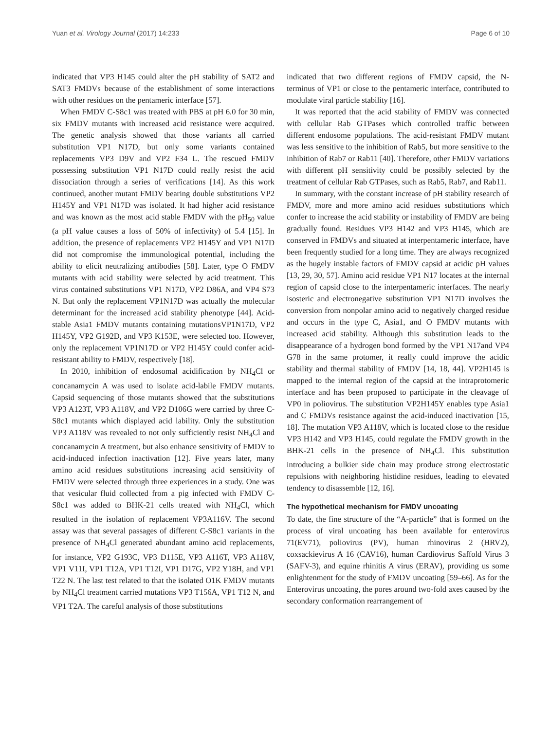Yuan et al. Virology Journal (2017) 14:233 Page 6 of 10
indicated that VP3 H145 could alter the pH stability of SAT2 and SAT3 FMDVs because of the establishment of some interactions with other residues on the pentameric interface [57].
When FMDV C-S8c1 was treated with PBS at pH 6.0 for 30 min, six FMDV mutants with increased acid resistance were acquired. The genetic analysis showed that those variants all carried substitution VP1 N17D, but only some variants contained replacements VP3 D9V and VP2 F34 L. The rescued FMDV possessing substitution VP1 N17D could really resist the acid dissociation through a series of verifications [14]. As this work continued, another mutant FMDV bearing double substitutions VP2 H145Y and VP1 N17D was isolated. It had higher acid resistance and was known as the most acid stable FMDV with the pH<sub>50</sub> value (a pH value causes a loss of 50% of infectivity) of 5.4 [15]. In addition, the presence of replacements VP2 H145Y and VP1 N17D did not compromise the immunological potential, including the ability to elicit neutralizing antibodies [58]. Later, type O FMDV mutants with acid stability were selected by acid treatment. This virus contained substitutions VP1 N17D, VP2 D86A, and VP4 S73 N. But only the replacement VP1N17D was actually the molecular determinant for the increased acid stability phenotype [44]. Acid-stable Asia1 FMDV mutants containing mutationsVP1N17D, VP2 H145Y, VP2 G192D, and VP3 K153E, were selected too. However, only the replacement VP1N17D or VP2 H145Y could confer acid-resistant ability to FMDV, respectively [18].
In 2010, inhibition of endosomal acidification by NH<sub>4</sub>Cl or concanamycin A was used to isolate acid-labile FMDV mutants. Capsid sequencing of those mutants showed that the substitutions VP3 A123T, VP3 A118V, and VP2 D106G were carried by three C-S8c1 mutants which displayed acid lability. Only the substitution VP3 A118V was revealed to not only sufficiently resist NH<sub>4</sub>Cl and concanamycin A treatment, but also enhance sensitivity of FMDV to acid-induced infection inactivation [12]. Five years later, many amino acid residues substitutions increasing acid sensitivity of FMDV were selected through three experiences in a study. One was that vesicular fluid collected from a pig infected with FMDV C-S8c1 was added to BHK-21 cells treated with NH<sub>4</sub>Cl, which resulted in the isolation of replacement VP3A116V. The second assay was that several passages of different C-S8c1 variants in the presence of NH<sub>4</sub>Cl generated abundant amino acid replacements, for instance, VP2 G193C, VP3 D115E, VP3 A116T, VP3 A118V, VP1 V11I, VP1 T12A, VP1 T12I, VP1 D17G, VP2 Y18H, and VP1 T22 N. The last test related to that the isolated O1K FMDV mutants by NH<sub>4</sub>Cl treatment carried mutations VP3 T156A, VP1 T12 N, and VP1 T2A. The careful analysis of those substitutions
indicated that two different regions of FMDV capsid, the N-terminus of VP1 or close to the pentameric interface, contributed to modulate viral particle stability [16].
It was reported that the acid stability of FMDV was connected with cellular Rab GTPases which controlled traffic between different endosome populations. The acid-resistant FMDV mutant was less sensitive to the inhibition of Rab5, but more sensitive to the inhibition of Rab7 or Rab11 [40]. Therefore, other FMDV variations with different pH sensitivity could be possibly selected by the treatment of cellular Rab GTPases, such as Rab5, Rab7, and Rab11.
In summary, with the constant increase of pH stability research of FMDV, more and more amino acid residues substitutions which confer to increase the acid stability or instability of FMDV are being gradually found. Residues VP3 H142 and VP3 H145, which are conserved in FMDVs and situated at interpentameric interface, have been frequently studied for a long time. They are always recognized as the hugely instable factors of FMDV capsid at acidic pH values [13, 29, 30, 57]. Amino acid residue VP1 N17 locates at the internal region of capsid close to the interpentameric interfaces. The nearly isosteric and electronegative substitution VP1 N17D involves the conversion from nonpolar amino acid to negatively charged residue and occurs in the type C, Asia1, and O FMDV mutants with increased acid stability. Although this substitution leads to the disappearance of a hydrogen bond formed by the VP1 N17and VP4 G78 in the same protomer, it really could improve the acidic stability and thermal stability of FMDV [14, 18, 44]. VP2H145 is mapped to the internal region of the capsid at the intraprotomeric interface and has been proposed to participate in the cleavage of VP0 in poliovirus. The substitution VP2H145Y enables type Asia1 and C FMDVs resistance against the acid-induced inactivation [15, 18]. The mutation VP3 A118V, which is located close to the residue VP3 H142 and VP3 H145, could regulate the FMDV growth in the BHK-21 cells in the presence of NH<sub>4</sub>Cl. This substitution introducing a bulkier side chain may produce strong electrostatic repulsions with neighboring histidine residues, leading to elevated tendency to disassemble [12, 16].
The hypothetical mechanism for FMDV uncoating
To date, the fine structure of the “A-particle” that is formed on the process of viral uncoating has been available for enterovirus 71(EV71), poliovirus (PV), human rhinovirus 2 (HRV2), coxsackievirus A 16 (CAV16), human Cardiovirus Saffold Virus 3 (SAFV-3), and equine rhinitis A virus (ERAV), providing us some enlightenment for the study of FMDV uncoating [59–66]. As for the Enterovirus uncoating, the pores around two-fold axes caused by the secondary conformation rearrangement of